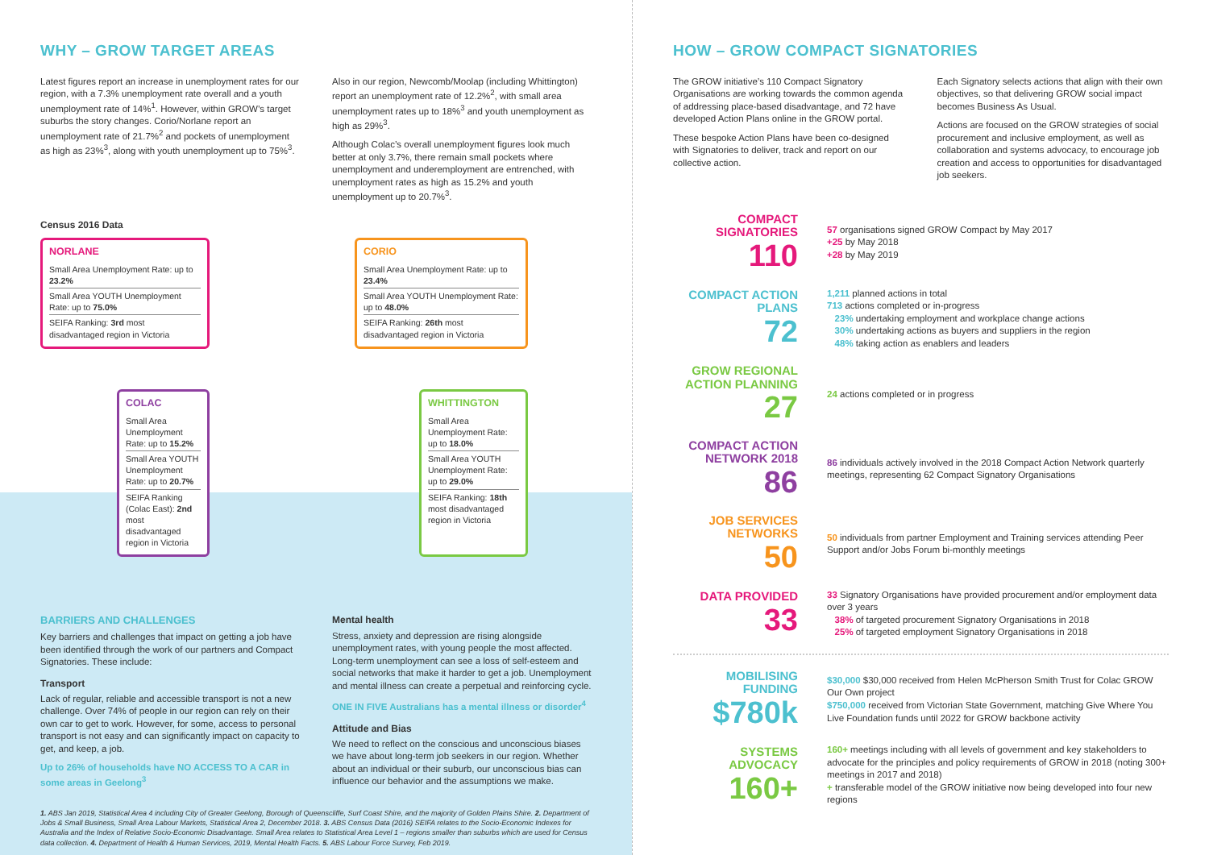WHY – GROW TARGET AREAS
Latest figures report an increase in unemployment rates for our region, with a 7.3% unemployment rate overall and a youth unemployment rate of 14%<sup>1</sup>. However, within GROW’s target suburbs the story changes. Corio/Norlane report an unemployment rate of 21.7%<sup>2</sup> and pockets of unemployment as high as 23%<sup>3</sup>, along with youth unemployment up to 75%<sup>3</sup>.
Also in our region, Newcomb/Moolap (including Whittington) report an unemployment rate of 12.2%<sup>2</sup>, with small area unemployment rates up to 18%<sup>3</sup> and youth unemployment as high as 29%<sup>3</sup>.
Although Colac’s overall unemployment figures look much better at only 3.7%, there remain small pockets where unemployment and underemployment are entrenched, with unemployment rates as high as 15.2% and youth unemployment up to 20.7%<sup>3</sup>.
Census 2016 Data
NORLANE
Small Area Unemployment Rate: up to 23.2%
Small Area YOUTH Unemployment Rate: up to 75.0%
SEIFA Ranking: 3rd most disadvantaged region in Victoria
CORIO
Small Area Unemployment Rate: up to 23.4%
Small Area YOUTH Unemployment Rate: up to 48.0%
SEIFA Ranking: 26th most disadvantaged region in Victoria
COLAC
Small Area Unemployment Rate: up to 15.2%
Small Area YOUTH Unemployment Rate: up to 20.7%
SEIFA Ranking (Colac East): 2nd most disadvantaged region in Victoria
WHITTINGTON
Small Area Unemployment Rate: up to 18.0%
Small Area YOUTH Unemployment Rate: up to 29.0%
SEIFA Ranking: 18th most disadvantaged region in Victoria
BARRIERS AND CHALLENGES
Key barriers and challenges that impact on getting a job have been identified through the work of our partners and Compact Signatories. These include:
Transport
Lack of regular, reliable and accessible transport is not a new challenge. Over 74% of people in our region can rely on their own car to get to work. However, for some, access to personal transport is not easy and can significantly impact on capacity to get, and keep, a job.
Up to 26% of households have NO ACCESS TO A CAR in some areas in Geelong<sup>3</sup>
Mental health
Stress, anxiety and depression are rising alongside unemployment rates, with young people the most affected. Long-term unemployment can see a loss of self-esteem and social networks that make it harder to get a job. Unemployment and mental illness can create a perpetual and reinforcing cycle.
ONE IN FIVE Australians has a mental illness or disorder<sup>4</sup>
Attitude and Bias
We need to reflect on the conscious and unconscious biases we have about long-term job seekers in our region. Whether about an individual or their suburb, our unconscious bias can influence our behavior and the assumptions we make.
1. ABS Jan 2019, Statistical Area 4 including City of Greater Geelong, Borough of Queenscliffe, Surf Coast Shire, and the majority of Golden Plains Shire. 2. Department of Jobs & Small Business, Small Area Labour Markets, Statistical Area 2, December 2018. 3. ABS Census Data (2016) SEIFA relates to the Socio-Economic Indexes for Australia and the Index of Relative Socio-Economic Disadvantage. Small Area relates to Statistical Area Level 1 – regions smaller than suburbs which are used for Census data collection. 4. Department of Health & Human Services, 2019, Mental Health Facts. 5. ABS Labour Force Survey, Feb 2019.
HOW – GROW COMPACT SIGNATORIES
The GROW initiative’s 110 Compact Signatory Organisations are working towards the common agenda of addressing place-based disadvantage, and 72 have developed Action Plans online in the GROW portal.
These bespoke Action Plans have been co-designed with Signatories to deliver, track and report on our collective action.
Each Signatory selects actions that align with their own objectives, so that delivering GROW social impact becomes Business As Usual.
Actions are focused on the GROW strategies of social procurement and inclusive employment, as well as collaboration and systems advocacy, to encourage job creation and access to opportunities for disadvantaged job seekers.
COMPACT SIGNATORIES
110
57 organisations signed GROW Compact by May 2017
+25 by May 2018
+28 by May 2019
COMPACT ACTION PLANS
72
1,211 planned actions in total
713 actions completed or in-progress
23% undertaking employment and workplace change actions
30% undertaking actions as buyers and suppliers in the region
48% taking action as enablers and leaders
GROW REGIONAL ACTION PLANNING
27
24 actions completed or in progress
COMPACT ACTION NETWORK 2018
86
86 individuals actively involved in the 2018 Compact Action Network quarterly meetings, representing 62 Compact Signatory Organisations
JOB SERVICES NETWORKS
50
50 individuals from partner Employment and Training services attending Peer Support and/or Jobs Forum bi-monthly meetings
DATA PROVIDED
33
33 Signatory Organisations have provided procurement and/or employment data over 3 years
38% of targeted procurement Signatory Organisations in 2018
25% of targeted employment Signatory Organisations in 2018
MOBILISING FUNDING
$780k
$30,000 $30,000 received from Helen McPherson Smith Trust for Colac GROW Our Own project
$750,000 received from Victorian State Government, matching Give Where You Live Foundation funds until 2022 for GROW backbone activity
SYSTEMS ADVOCACY
160+
160+ meetings including with all levels of government and key stakeholders to advocate for the principles and policy requirements of GROW in 2018 (noting 300+ meetings in 2017 and 2018)
+ transferable model of the GROW initiative now being developed into four new regions